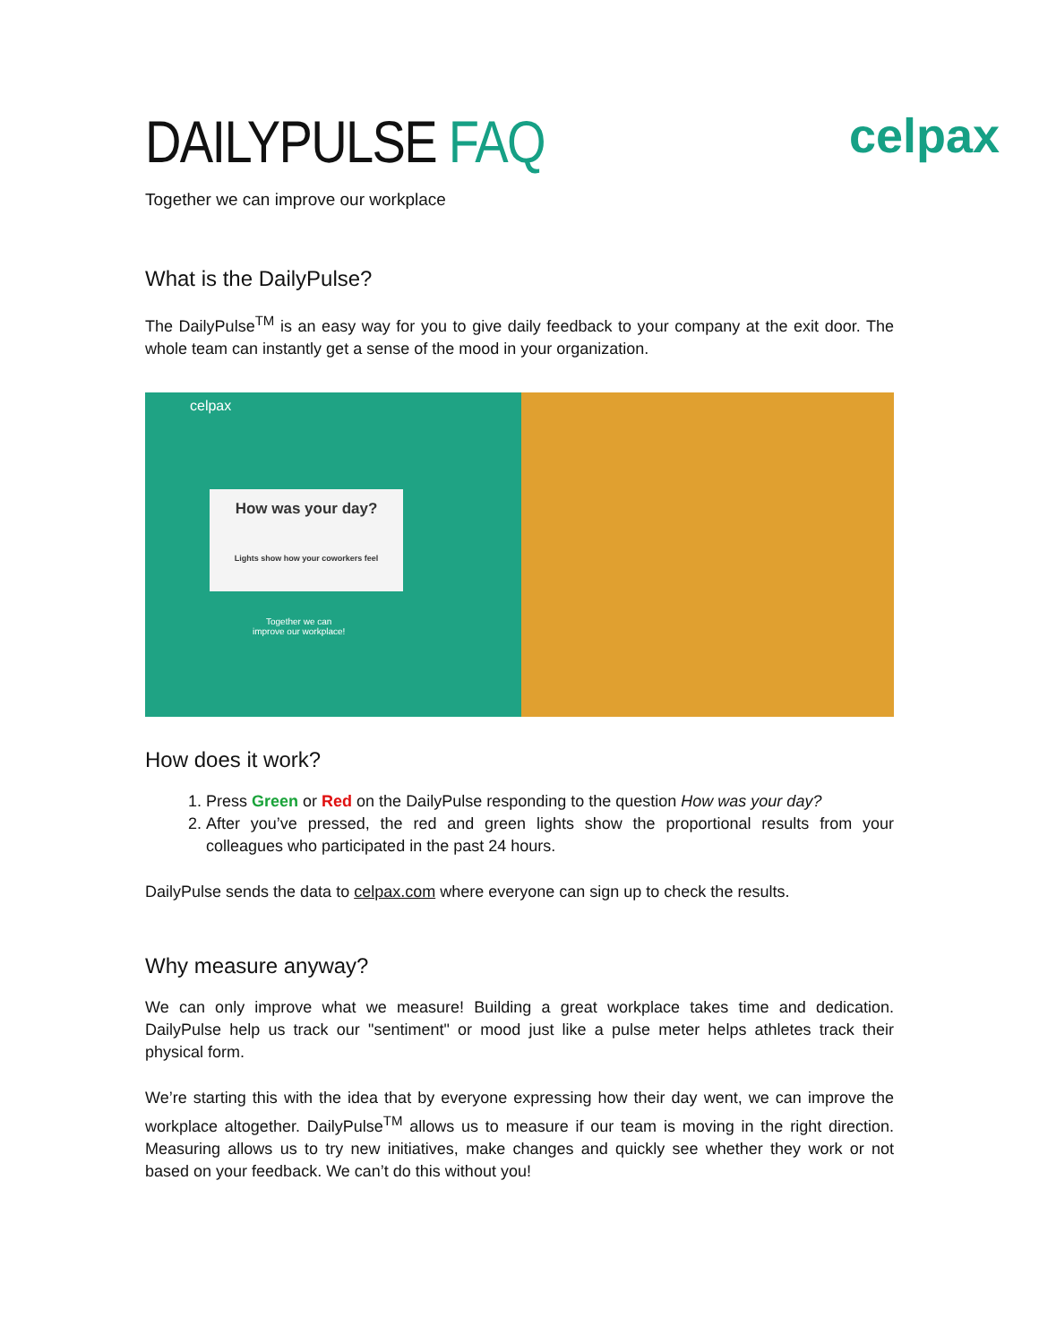DAILYPULSE FAQ
celpax
Together we can improve our workplace
What is the DailyPulse?
The DailyPulse<sup>TM</sup> is an easy way for you to give daily feedback to your company at the exit door. The whole team can instantly get a sense of the mood in your organization.
celpax
How was your day?
Lights show how your coworkers feel
Together we can
improve our workplace!
How does it work?
1. Press Green or Red on the DailyPulse responding to the question How was your day?
2. After you’ve pressed, the red and green lights show the proportional results from your colleagues who participated in the past 24 hours.
DailyPulse sends the data to celpax.com where everyone can sign up to check the results.
Why measure anyway?
We can only improve what we measure! Building a great workplace takes time and dedication. DailyPulse help us track our "sentiment" or mood just like a pulse meter helps athletes track their physical form.
We’re starting this with the idea that by everyone expressing how their day went, we can improve the workplace altogether. DailyPulse<sup>TM</sup> allows us to measure if our team is moving in the right direction. Measuring allows us to try new initiatives, make changes and quickly see whether they work or not based on your feedback. We can’t do this without you!